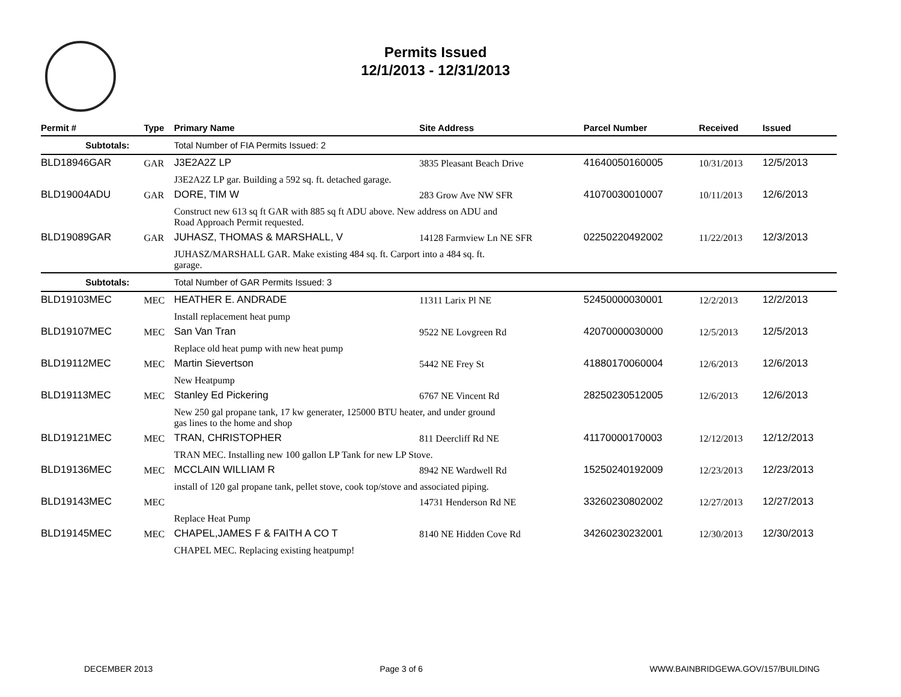Permits Issued
12/1/2013 - 12/31/2013
| Permit # | Type | Primary Name | Site Address | Parcel Number | Received | Issued |
| --- | --- | --- | --- | --- | --- | --- |
| Subtotals: | | Total Number of FIA Permits Issued: 2 | | | | |
| BLD18946GAR | GAR | J3E2A2Z LP | 3835 Pleasant Beach Drive | 41640050160005 | 10/31/2013 | 12/5/2013 |
| | | J3E2A2Z LP gar. Building a 592 sq. ft. detached garage. | | | | |
| BLD19004ADU | GAR | DORE, TIM W | 283 Grow Ave NW SFR | 41070030010007 | 10/11/2013 | 12/6/2013 |
| | | Construct new 613 sq ft GAR with 885 sq ft ADU above. New address on ADU and Road Approach Permit requested. | | | | |
| BLD19089GAR | GAR | JUHASZ, THOMAS & MARSHALL, V | 14128 Farmview Ln NE SFR | 02250220492002 | 11/22/2013 | 12/3/2013 |
| | | JUHASZ/MARSHALL GAR. Make existing 484 sq. ft. Carport into a 484 sq. ft. garage. | | | | |
| Subtotals: | | Total Number of GAR Permits Issued: 3 | | | | |
| BLD19103MEC | MEC | HEATHER E. ANDRADE | 11311 Larix Pl NE | 52450000030001 | 12/2/2013 | 12/2/2013 |
| | | Install replacement heat pump | | | | |
| BLD19107MEC | MEC | San Van Tran | 9522 NE Lovgreen Rd | 42070000030000 | 12/5/2013 | 12/5/2013 |
| | | Replace old heat pump with new heat pump | | | | |
| BLD19112MEC | MEC | Martin Sievertson | 5442 NE Frey St | 41880170060004 | 12/6/2013 | 12/6/2013 |
| | | New Heatpump | | | | |
| BLD19113MEC | MEC | Stanley Ed Pickering | 6767 NE Vincent Rd | 28250230512005 | 12/6/2013 | 12/6/2013 |
| | | New 250 gal propane tank, 17 kw generater, 125000 BTU heater, and under ground gas lines to the home and shop | | | | |
| BLD19121MEC | MEC | TRAN, CHRISTOPHER | 811 Deercliff Rd NE | 41170000170003 | 12/12/2013 | 12/12/2013 |
| | | TRAN MEC. Installing new 100 gallon LP Tank for new LP Stove. | | | | |
| BLD19136MEC | MEC | MCCLAIN WILLIAM R | 8942 NE Wardwell Rd | 15250240192009 | 12/23/2013 | 12/23/2013 |
| | | install of 120 gal propane tank, pellet stove, cook top/stove and associated piping. | | | | |
| BLD19143MEC | MEC | | 14731 Henderson Rd NE | 33260230802002 | 12/27/2013 | 12/27/2013 |
| | | Replace Heat Pump | | | | |
| BLD19145MEC | MEC | CHAPEL,JAMES F & FAITH A CO T | 8140 NE Hidden Cove Rd | 34260230232001 | 12/30/2013 | 12/30/2013 |
| | | CHAPEL MEC. Replacing existing heatpump! | | | | |
DECEMBER 2013 Page 3 of 6 WWW.BAINBRIDGEWA.GOV/157/BUILDING